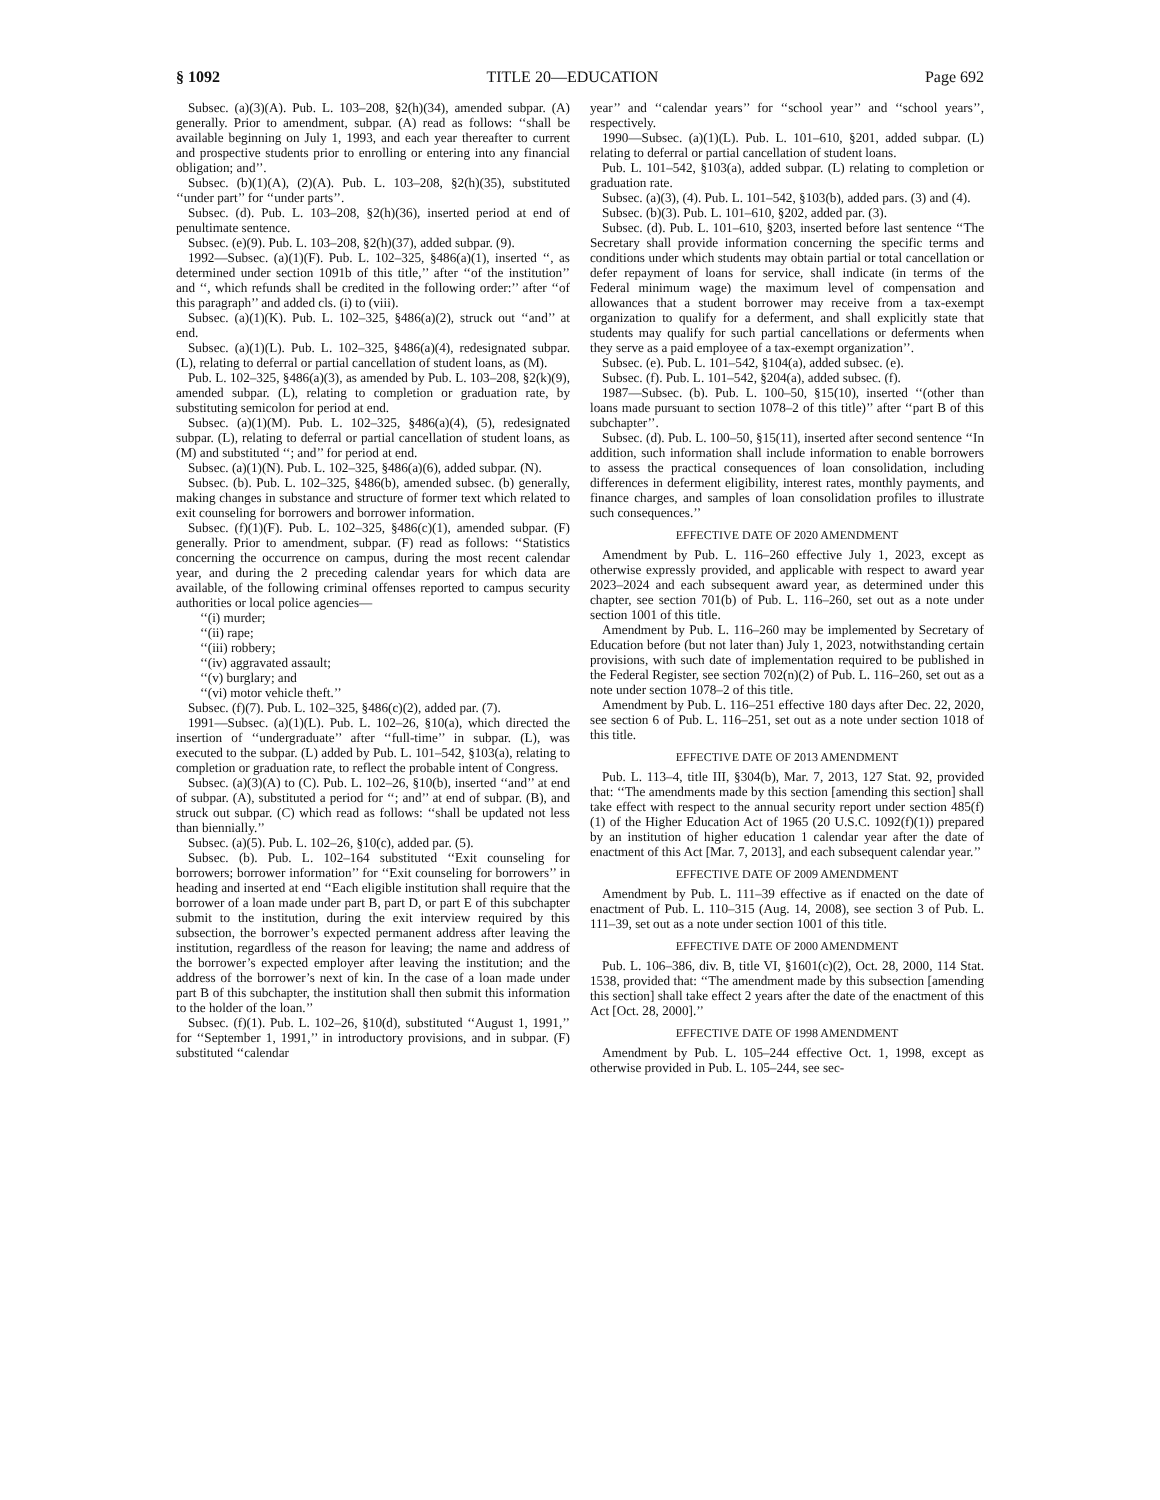§ 1092 TITLE 20—EDUCATION Page 692
Subsec. (a)(3)(A). Pub. L. 103–208, §2(h)(34), amended subpar. (A) generally. Prior to amendment, subpar. (A) read as follows: ‘‘shall be available beginning on July 1, 1993, and each year thereafter to current and prospective students prior to enrolling or entering into any financial obligation; and’’.
Subsec. (b)(1)(A), (2)(A). Pub. L. 103–208, §2(h)(35), substituted ‘‘under part’’ for ‘‘under parts’’.
Subsec. (d). Pub. L. 103–208, §2(h)(36), inserted period at end of penultimate sentence.
Subsec. (e)(9). Pub. L. 103–208, §2(h)(37), added subpar. (9).
1992—Subsec. (a)(1)(F). Pub. L. 102–325, §486(a)(1), inserted ‘‘, as determined under section 1091b of this title,’’ after ‘‘of the institution’’ and ‘‘, which refunds shall be credited in the following order:’’ after ‘‘of this paragraph’’ and added cls. (i) to (viii).
Subsec. (a)(1)(K). Pub. L. 102–325, §486(a)(2), struck out ‘‘and’’ at end.
Subsec. (a)(1)(L). Pub. L. 102–325, §486(a)(4), redesignated subpar. (L), relating to deferral or partial cancellation of student loans, as (M).
Pub. L. 102–325, §486(a)(3), as amended by Pub. L. 103–208, §2(k)(9), amended subpar. (L), relating to completion or graduation rate, by substituting semicolon for period at end.
Subsec. (a)(1)(M). Pub. L. 102–325, §486(a)(4), (5), redesignated subpar. (L), relating to deferral or partial cancellation of student loans, as (M) and substituted ‘‘; and’’ for period at end.
Subsec. (a)(1)(N). Pub. L. 102–325, §486(a)(6), added subpar. (N).
Subsec. (b). Pub. L. 102–325, §486(b), amended subsec. (b) generally, making changes in substance and structure of former text which related to exit counseling for borrowers and borrower information.
Subsec. (f)(1)(F). Pub. L. 102–325, §486(c)(1), amended subpar. (F) generally. Prior to amendment, subpar. (F) read as follows: ‘‘Statistics concerning the occurrence on campus, during the most recent calendar year, and during the 2 preceding calendar years for which data are available, of the following criminal offenses reported to campus security authorities or local police agencies—
‘‘(i) murder;
‘‘(ii) rape;
‘‘(iii) robbery;
‘‘(iv) aggravated assault;
‘‘(v) burglary; and
‘‘(vi) motor vehicle theft.’’
Subsec. (f)(7). Pub. L. 102–325, §486(c)(2), added par. (7).
1991—Subsec. (a)(1)(L). Pub. L. 102–26, §10(a), which directed the insertion of ‘‘undergraduate’’ after ‘‘full-time’’ in subpar. (L), was executed to the subpar. (L) added by Pub. L. 101–542, §103(a), relating to completion or graduation rate, to reflect the probable intent of Congress.
Subsec. (a)(3)(A) to (C). Pub. L. 102–26, §10(b), inserted ‘‘and’’ at end of subpar. (A), substituted a period for ‘‘; and’’ at end of subpar. (B), and struck out subpar. (C) which read as follows: ‘‘shall be updated not less than biennially.’’
Subsec. (a)(5). Pub. L. 102–26, §10(c), added par. (5).
Subsec. (b). Pub. L. 102–164 substituted ‘‘Exit counseling for borrowers; borrower information’’ for ‘‘Exit counseling for borrowers’’ in heading and inserted at end ‘‘Each eligible institution shall require that the borrower of a loan made under part B, part D, or part E of this subchapter submit to the institution, during the exit interview required by this subsection, the borrower’s expected permanent address after leaving the institution, regardless of the reason for leaving; the name and address of the borrower’s expected employer after leaving the institution; and the address of the borrower’s next of kin. In the case of a loan made under part B of this subchapter, the institution shall then submit this information to the holder of the loan.’’
Subsec. (f)(1). Pub. L. 102–26, §10(d), substituted ‘‘August 1, 1991,’’ for ‘‘September 1, 1991,’’ in introductory provisions, and in subpar. (F) substituted ‘‘calendar
year’’ and ‘‘calendar years’’ for ‘‘school year’’ and ‘‘school years’’, respectively.
1990—Subsec. (a)(1)(L). Pub. L. 101–610, §201, added subpar. (L) relating to deferral or partial cancellation of student loans.
Pub. L. 101–542, §103(a), added subpar. (L) relating to completion or graduation rate.
Subsec. (a)(3), (4). Pub. L. 101–542, §103(b), added pars. (3) and (4).
Subsec. (b)(3). Pub. L. 101–610, §202, added par. (3).
Subsec. (d). Pub. L. 101–610, §203, inserted before last sentence ‘‘The Secretary shall provide information concerning the specific terms and conditions under which students may obtain partial or total cancellation or defer repayment of loans for service, shall indicate (in terms of the Federal minimum wage) the maximum level of compensation and allowances that a student borrower may receive from a tax-exempt organization to qualify for a deferment, and shall explicitly state that students may qualify for such partial cancellations or deferments when they serve as a paid employee of a tax-exempt organization’’.
Subsec. (e). Pub. L. 101–542, §104(a), added subsec. (e).
Subsec. (f). Pub. L. 101–542, §204(a), added subsec. (f).
1987—Subsec. (b). Pub. L. 100–50, §15(10), inserted ‘‘(other than loans made pursuant to section 1078–2 of this title)’’ after ‘‘part B of this subchapter’’.
Subsec. (d). Pub. L. 100–50, §15(11), inserted after second sentence ‘‘In addition, such information shall include information to enable borrowers to assess the practical consequences of loan consolidation, including differences in deferment eligibility, interest rates, monthly payments, and finance charges, and samples of loan consolidation profiles to illustrate such consequences.’’
EFFECTIVE DATE OF 2020 AMENDMENT
Amendment by Pub. L. 116–260 effective July 1, 2023, except as otherwise expressly provided, and applicable with respect to award year 2023–2024 and each subsequent award year, as determined under this chapter, see section 701(b) of Pub. L. 116–260, set out as a note under section 1001 of this title.
Amendment by Pub. L. 116–260 may be implemented by Secretary of Education before (but not later than) July 1, 2023, notwithstanding certain provisions, with such date of implementation required to be published in the Federal Register, see section 702(n)(2) of Pub. L. 116–260, set out as a note under section 1078–2 of this title.
Amendment by Pub. L. 116–251 effective 180 days after Dec. 22, 2020, see section 6 of Pub. L. 116–251, set out as a note under section 1018 of this title.
EFFECTIVE DATE OF 2013 AMENDMENT
Pub. L. 113–4, title III, §304(b), Mar. 7, 2013, 127 Stat. 92, provided that: ‘‘The amendments made by this section [amending this section] shall take effect with respect to the annual security report under section 485(f)(1) of the Higher Education Act of 1965 (20 U.S.C. 1092(f)(1)) prepared by an institution of higher education 1 calendar year after the date of enactment of this Act [Mar. 7, 2013], and each subsequent calendar year.’’
EFFECTIVE DATE OF 2009 AMENDMENT
Amendment by Pub. L. 111–39 effective as if enacted on the date of enactment of Pub. L. 110–315 (Aug. 14, 2008), see section 3 of Pub. L. 111–39, set out as a note under section 1001 of this title.
EFFECTIVE DATE OF 2000 AMENDMENT
Pub. L. 106–386, div. B, title VI, §1601(c)(2), Oct. 28, 2000, 114 Stat. 1538, provided that: ‘‘The amendment made by this subsection [amending this section] shall take effect 2 years after the date of the enactment of this Act [Oct. 28, 2000].’’
EFFECTIVE DATE OF 1998 AMENDMENT
Amendment by Pub. L. 105–244 effective Oct. 1, 1998, except as otherwise provided in Pub. L. 105–244, see sec-